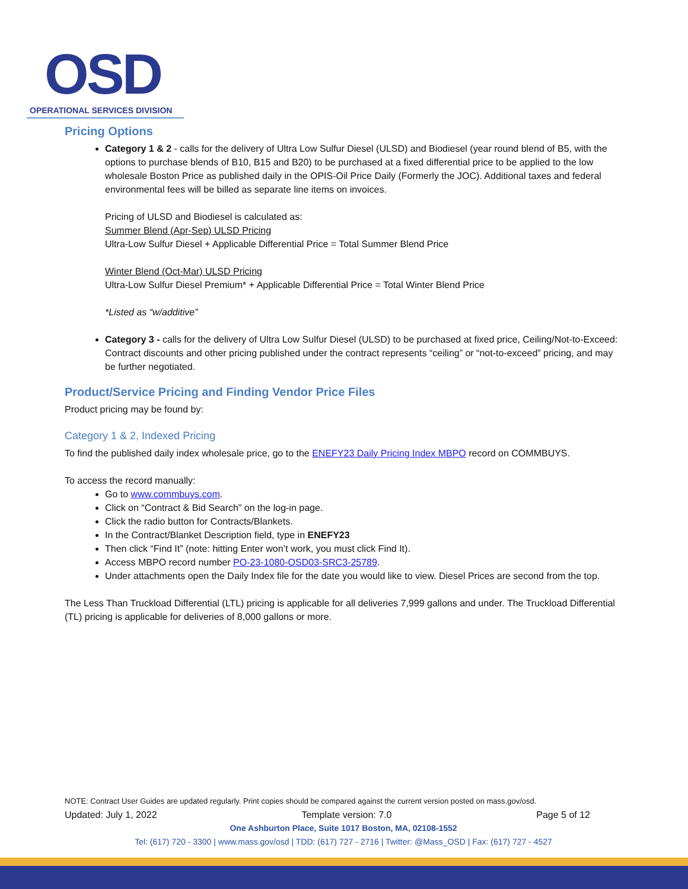OSD
OPERATIONAL SERVICES DIVISION
Pricing Options
Category 1 & 2 - calls for the delivery of Ultra Low Sulfur Diesel (ULSD) and Biodiesel (year round blend of B5, with the options to purchase blends of B10, B15 and B20) to be purchased at a fixed differential price to be applied to the low wholesale Boston Price as published daily in the OPIS-Oil Price Daily (Formerly the JOC). Additional taxes and federal environmental fees will be billed as separate line items on invoices.
Pricing of ULSD and Biodiesel is calculated as:
Summer Blend (Apr-Sep) ULSD Pricing
Ultra-Low Sulfur Diesel + Applicable Differential Price = Total Summer Blend Price
Winter Blend (Oct-Mar) ULSD Pricing
Ultra-Low Sulfur Diesel Premium* + Applicable Differential Price = Total Winter Blend Price
*Listed as “w/additive”
Category 3 - calls for the delivery of Ultra Low Sulfur Diesel (ULSD) to be purchased at fixed price, Ceiling/Not-to-Exceed: Contract discounts and other pricing published under the contract represents “ceiling” or “not-to-exceed” pricing, and may be further negotiated.
Product/Service Pricing and Finding Vendor Price Files
Product pricing may be found by:
Category 1 & 2, Indexed Pricing
To find the published daily index wholesale price, go to the ENEFY23 Daily Pricing Index MBPO record on COMMBUYS.
To access the record manually:
Go to www.commbuys.com.
Click on “Contract & Bid Search” on the log-in page.
Click the radio button for Contracts/Blankets.
In the Contract/Blanket Description field, type in ENEFY23
Then click “Find It” (note: hitting Enter won’t work, you must click Find It).
Access MBPO record number PO-23-1080-OSD03-SRC3-25789.
Under attachments open the Daily Index file for the date you would like to view. Diesel Prices are second from the top.
The Less Than Truckload Differential (LTL) pricing is applicable for all deliveries 7,999 gallons and under. The Truckload Differential (TL) pricing is applicable for deliveries of 8,000 gallons or more.
NOTE: Contract User Guides are updated regularly. Print copies should be compared against the current version posted on mass.gov/osd.
Updated: July 1, 2022 Template version: 7.0 Page 5 of 12
One Ashburton Place, Suite 1017 Boston, MA, 02108-1552
Tel: (617) 720 - 3300 | www.mass.gov/osd | TDD: (617) 727 - 2716 | Twitter: @Mass_OSD | Fax: (617) 727 - 4527